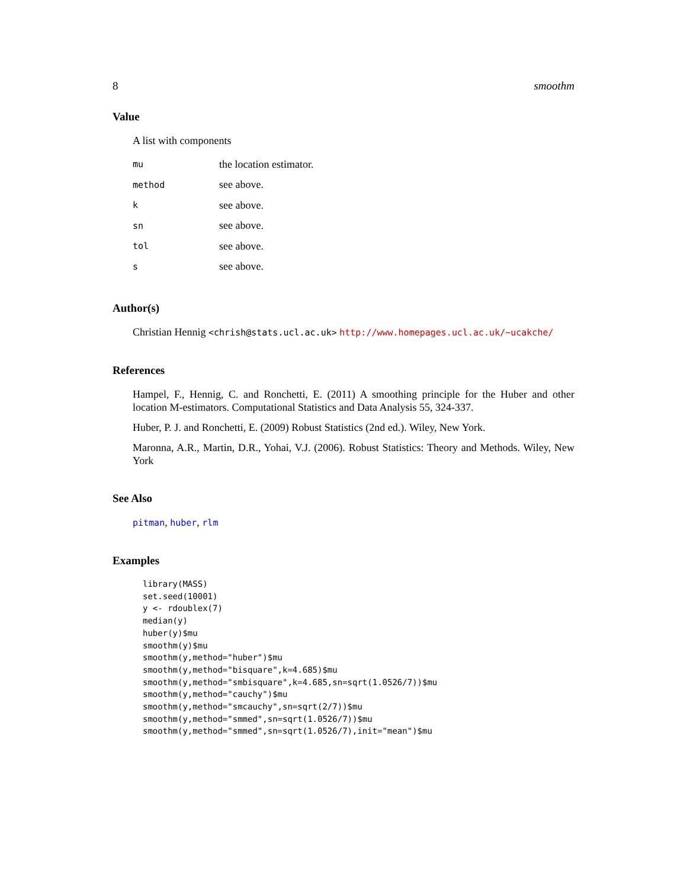8 smoothm
Value
A list with components
| mu | the location estimator. |
| method | see above. |
| k | see above. |
| sn | see above. |
| tol | see above. |
| s | see above. |
Author(s)
Christian Hennig <chrish@stats.ucl.ac.uk> http://www.homepages.ucl.ac.uk/~ucakche/
References
Hampel, F., Hennig, C. and Ronchetti, E. (2011) A smoothing principle for the Huber and other location M-estimators. Computational Statistics and Data Analysis 55, 324-337.
Huber, P. J. and Ronchetti, E. (2009) Robust Statistics (2nd ed.). Wiley, New York.
Maronna, A.R., Martin, D.R., Yohai, V.J. (2006). Robust Statistics: Theory and Methods. Wiley, New York
See Also
pitman, huber, rlm
Examples
library(MASS)
set.seed(10001)
y <- rdoublex(7)
median(y)
huber(y)$mu
smoothm(y)$mu
smoothm(y,method="huber")$mu
smoothm(y,method="bisquare",k=4.685)$mu
smoothm(y,method="smbisquare",k=4.685,sn=sqrt(1.0526/7))$mu
smoothm(y,method="cauchy")$mu
smoothm(y,method="smcauchy",sn=sqrt(2/7))$mu
smoothm(y,method="smmed",sn=sqrt(1.0526/7))$mu
smoothm(y,method="smmed",sn=sqrt(1.0526/7),init="mean")$mu